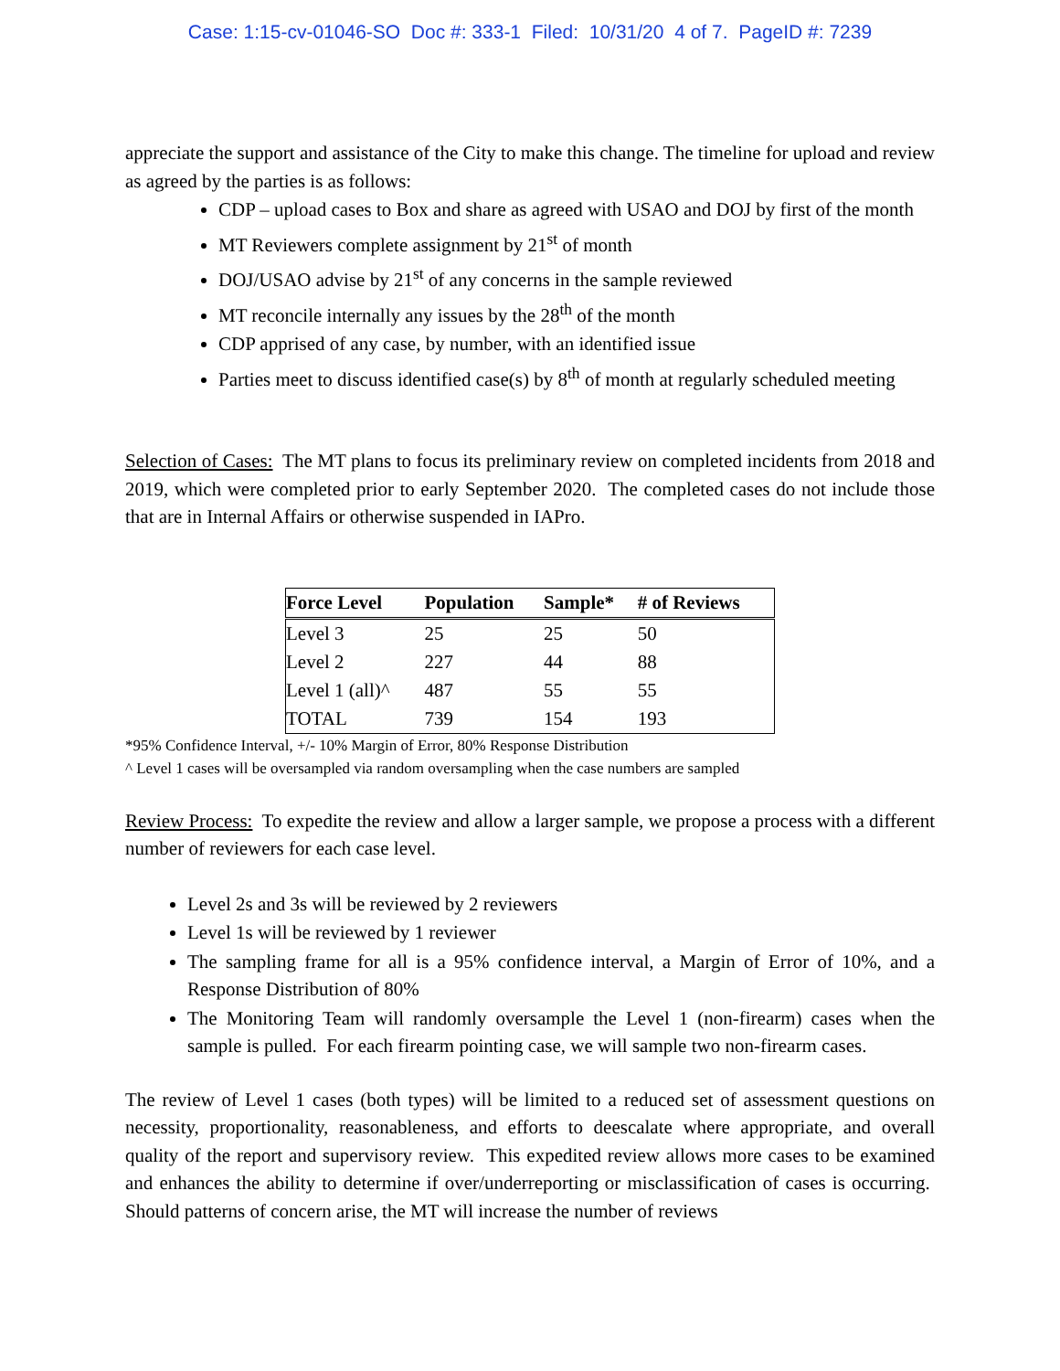Case: 1:15-cv-01046-SO Doc #: 333-1 Filed: 10/31/20 4 of 7. PageID #: 7239
appreciate the support and assistance of the City to make this change. The timeline for upload and review as agreed by the parties is as follows:
CDP – upload cases to Box and share as agreed with USAO and DOJ by first of the month
MT Reviewers complete assignment by 21<sup>st</sup> of month
DOJ/USAO advise by 21<sup>st</sup> of any concerns in the sample reviewed
MT reconcile internally any issues by the 28<sup>th</sup> of the month
CDP apprised of any case, by number, with an identified issue
Parties meet to discuss identified case(s) by 8<sup>th</sup> of month at regularly scheduled meeting
Selection of Cases: The MT plans to focus its preliminary review on completed incidents from 2018 and 2019, which were completed prior to early September 2020. The completed cases do not include those that are in Internal Affairs or otherwise suspended in IAPro.
| Force Level | Population | Sample* | # of Reviews |
| --- | --- | --- | --- |
| Level 3 | 25 | 25 | 50 |
| Level 2 | 227 | 44 | 88 |
| Level 1 (all)^ | 487 | 55 | 55 |
| TOTAL | 739 | 154 | 193 |
*95% Confidence Interval, +/- 10% Margin of Error, 80% Response Distribution
^ Level 1 cases will be oversampled via random oversampling when the case numbers are sampled
Review Process: To expedite the review and allow a larger sample, we propose a process with a different number of reviewers for each case level.
Level 2s and 3s will be reviewed by 2 reviewers
Level 1s will be reviewed by 1 reviewer
The sampling frame for all is a 95% confidence interval, a Margin of Error of 10%, and a Response Distribution of 80%
The Monitoring Team will randomly oversample the Level 1 (non-firearm) cases when the sample is pulled. For each firearm pointing case, we will sample two non-firearm cases.
The review of Level 1 cases (both types) will be limited to a reduced set of assessment questions on necessity, proportionality, reasonableness, and efforts to deescalate where appropriate, and overall quality of the report and supervisory review. This expedited review allows more cases to be examined and enhances the ability to determine if over/underreporting or misclassification of cases is occurring. Should patterns of concern arise, the MT will increase the number of reviews